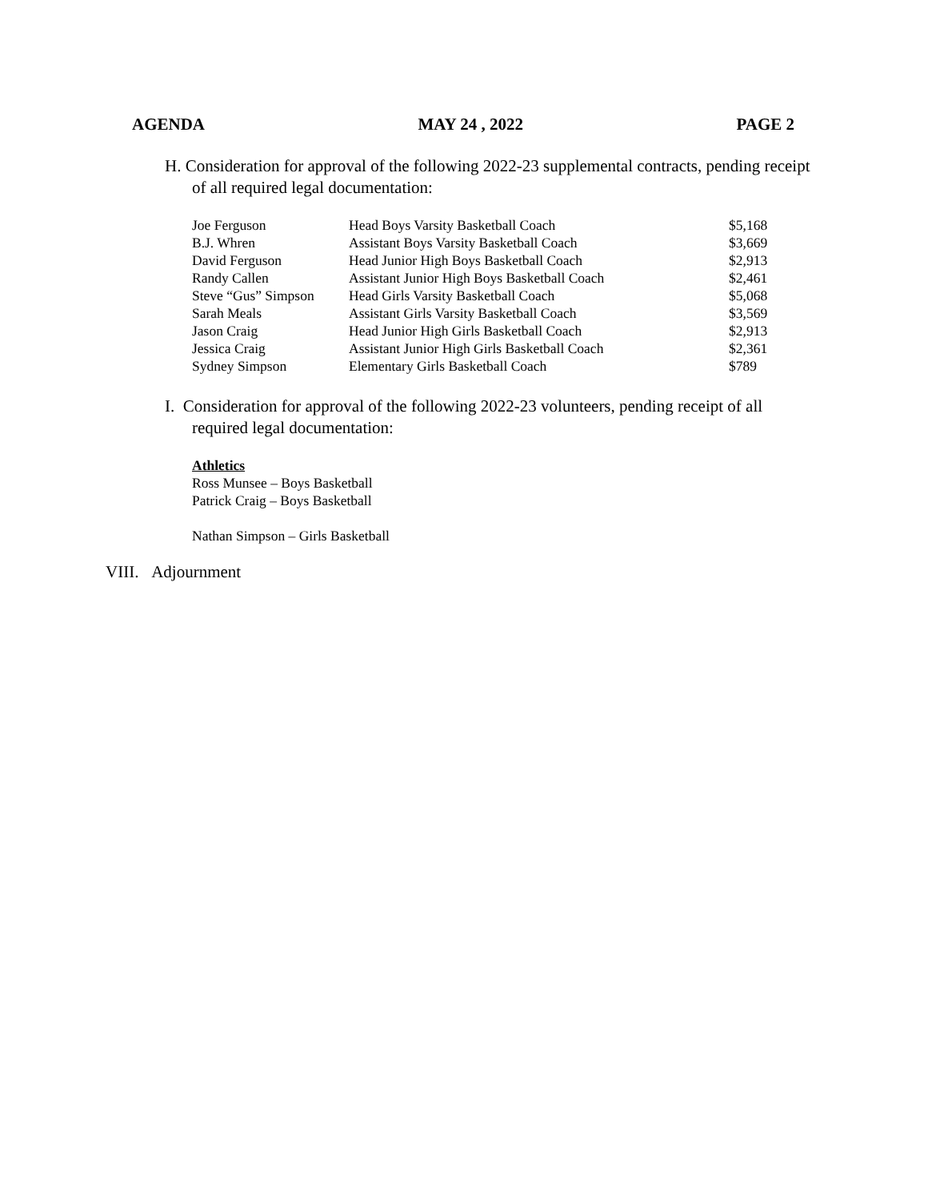AGENDA MAY 24 , 2022 PAGE 2
H. Consideration for approval of the following 2022-23 supplemental contracts, pending receipt of all required legal documentation:
| Joe Ferguson | Head Boys Varsity Basketball Coach | $5,168 |
| B.J. Whren | Assistant Boys Varsity Basketball Coach | $3,669 |
| David Ferguson | Head Junior High Boys Basketball Coach | $2,913 |
| Randy Callen | Assistant Junior High Boys Basketball Coach | $2,461 |
| Steve “Gus” Simpson | Head Girls Varsity Basketball Coach | $5,068 |
| Sarah Meals | Assistant Girls Varsity Basketball Coach | $3,569 |
| Jason Craig | Head Junior High Girls Basketball Coach | $2,913 |
| Jessica Craig | Assistant Junior High Girls Basketball Coach | $2,361 |
| Sydney Simpson | Elementary Girls Basketball Coach | $789 |
I. Consideration for approval of the following 2022-23 volunteers, pending receipt of all required legal documentation:
Athletics
Ross Munsee – Boys Basketball
Patrick Craig – Boys Basketball
Nathan Simpson – Girls Basketball
VIII. Adjournment